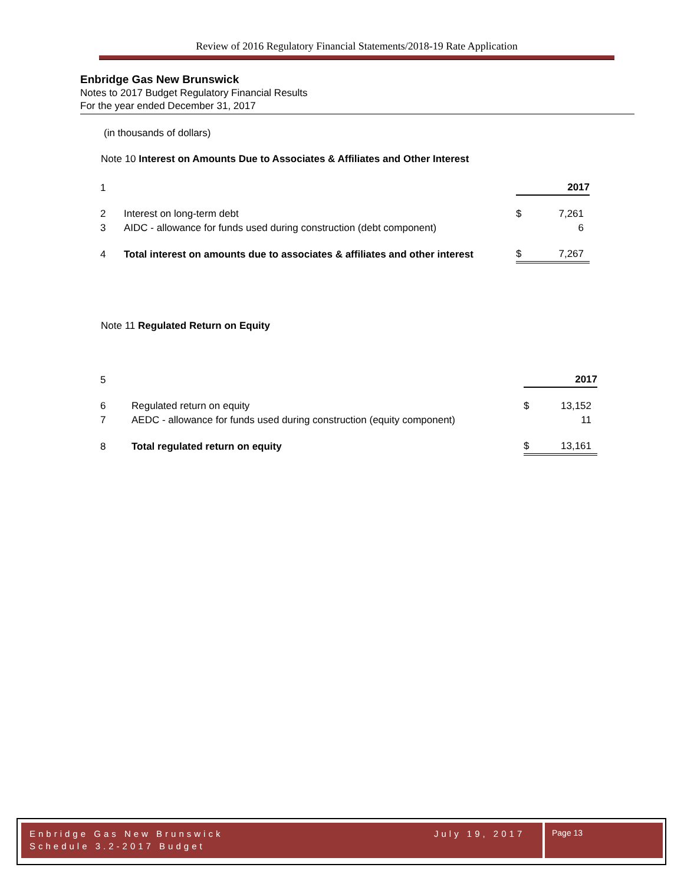Review of 2016 Regulatory Financial Statements/2018-19 Rate Application
Enbridge Gas New Brunswick
Notes to 2017 Budget Regulatory Financial Results
For the year ended December 31, 2017
(in thousands of dollars)
Note 10 Interest on Amounts Due to Associates & Affiliates and Other Interest
| 1 | | | 2017 |
| 2 | Interest on long-term debt | $ | 7,261 |
| 3 | AIDC - allowance for funds used during construction (debt component) | | 6 |
| 4 | Total interest on amounts due to associates & affiliates and other interest | $ | 7,267 |
Note 11 Regulated Return on Equity
| 5 | | | 2017 |
| 6 | Regulated return on equity | $ | 13,152 |
| 7 | AEDC - allowance for funds used during construction (equity component) | | 11 |
| 8 | Total regulated return on equity | $ | 13,161 |
Enbridge Gas New Brunswick
Schedule 3.2-2017 Budget
July 19, 2017
Page 13